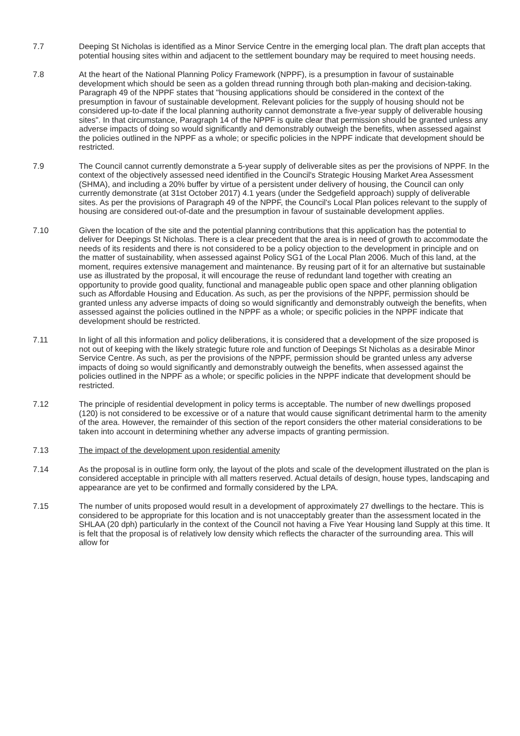7.7 Deeping St Nicholas is identified as a Minor Service Centre in the emerging local plan. The draft plan accepts that potential housing sites within and adjacent to the settlement boundary may be required to meet housing needs.
7.8 At the heart of the National Planning Policy Framework (NPPF), is a presumption in favour of sustainable development which should be seen as a golden thread running through both plan-making and decision-taking. Paragraph 49 of the NPPF states that "housing applications should be considered in the context of the presumption in favour of sustainable development. Relevant policies for the supply of housing should not be considered up-to-date if the local planning authority cannot demonstrate a five-year supply of deliverable housing sites". In that circumstance, Paragraph 14 of the NPPF is quite clear that permission should be granted unless any adverse impacts of doing so would significantly and demonstrably outweigh the benefits, when assessed against the policies outlined in the NPPF as a whole; or specific policies in the NPPF indicate that development should be restricted.
7.9 The Council cannot currently demonstrate a 5-year supply of deliverable sites as per the provisions of NPPF. In the context of the objectively assessed need identified in the Council's Strategic Housing Market Area Assessment (SHMA), and including a 20% buffer by virtue of a persistent under delivery of housing, the Council can only currently demonstrate (at 31st October 2017) 4.1 years (under the Sedgefield approach) supply of deliverable sites. As per the provisions of Paragraph 49 of the NPPF, the Council's Local Plan polices relevant to the supply of housing are considered out-of-date and the presumption in favour of sustainable development applies.
7.10 Given the location of the site and the potential planning contributions that this application has the potential to deliver for Deepings St Nicholas. There is a clear precedent that the area is in need of growth to accommodate the needs of its residents and there is not considered to be a policy objection to the development in principle and on the matter of sustainability, when assessed against Policy SG1 of the Local Plan 2006. Much of this land, at the moment, requires extensive management and maintenance. By reusing part of it for an alternative but sustainable use as illustrated by the proposal, it will encourage the reuse of redundant land together with creating an opportunity to provide good quality, functional and manageable public open space and other planning obligation such as Affordable Housing and Education. As such, as per the provisions of the NPPF, permission should be granted unless any adverse impacts of doing so would significantly and demonstrably outweigh the benefits, when assessed against the policies outlined in the NPPF as a whole; or specific policies in the NPPF indicate that development should be restricted.
7.11 In light of all this information and policy deliberations, it is considered that a development of the size proposed is not out of keeping with the likely strategic future role and function of Deepings St Nicholas as a desirable Minor Service Centre. As such, as per the provisions of the NPPF, permission should be granted unless any adverse impacts of doing so would significantly and demonstrably outweigh the benefits, when assessed against the policies outlined in the NPPF as a whole; or specific policies in the NPPF indicate that development should be restricted.
7.12 The principle of residential development in policy terms is acceptable. The number of new dwellings proposed (120) is not considered to be excessive or of a nature that would cause significant detrimental harm to the amenity of the area. However, the remainder of this section of the report considers the other material considerations to be taken into account in determining whether any adverse impacts of granting permission.
7.13 The impact of the development upon residential amenity
7.14 As the proposal is in outline form only, the layout of the plots and scale of the development illustrated on the plan is considered acceptable in principle with all matters reserved. Actual details of design, house types, landscaping and appearance are yet to be confirmed and formally considered by the LPA.
7.15 The number of units proposed would result in a development of approximately 27 dwellings to the hectare. This is considered to be appropriate for this location and is not unacceptably greater than the assessment located in the SHLAA (20 dph) particularly in the context of the Council not having a Five Year Housing land Supply at this time. It is felt that the proposal is of relatively low density which reflects the character of the surrounding area. This will allow for